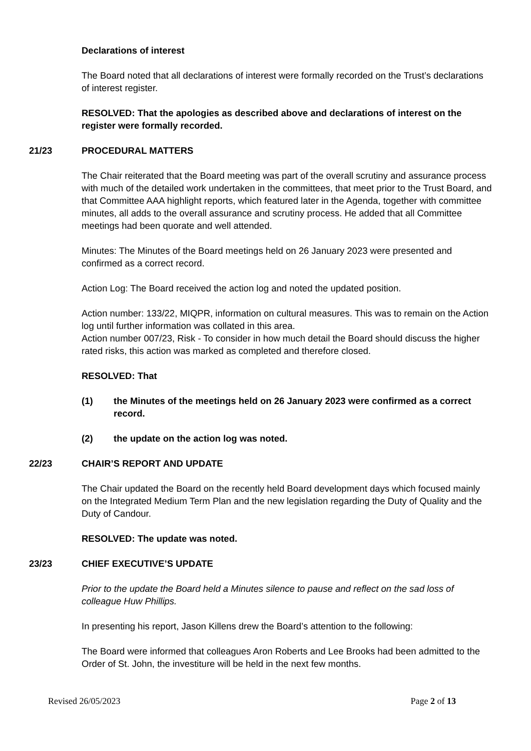Declarations of interest
The Board noted that all declarations of interest were formally recorded on the Trust’s declarations of interest register.
RESOLVED: That the apologies as described above and declarations of interest on the register were formally recorded.
21/23 PROCEDURAL MATTERS
The Chair reiterated that the Board meeting was part of the overall scrutiny and assurance process with much of the detailed work undertaken in the committees, that meet prior to the Trust Board, and that Committee AAA highlight reports, which featured later in the Agenda, together with committee minutes, all adds to the overall assurance and scrutiny process. He added that all Committee meetings had been quorate and well attended.
Minutes: The Minutes of the Board meetings held on 26 January 2023 were presented and confirmed as a correct record.
Action Log: The Board received the action log and noted the updated position.
Action number: 133/22, MIQPR, information on cultural measures. This was to remain on the Action log until further information was collated in this area.
Action number 007/23, Risk - To consider in how much detail the Board should discuss the higher rated risks, this action was marked as completed and therefore closed.
RESOLVED: That
(1) the Minutes of the meetings held on 26 January 2023 were confirmed as a correct record.
(2) the update on the action log was noted.
22/23 CHAIR’S REPORT AND UPDATE
The Chair updated the Board on the recently held Board development days which focused mainly on the Integrated Medium Term Plan and the new legislation regarding the Duty of Quality and the Duty of Candour.
RESOLVED: The update was noted.
23/23 CHIEF EXECUTIVE’S UPDATE
Prior to the update the Board held a Minutes silence to pause and reflect on the sad loss of colleague Huw Phillips.
In presenting his report, Jason Killens drew the Board’s attention to the following:
The Board were informed that colleagues Aron Roberts and Lee Brooks had been admitted to the Order of St. John, the investiture will be held in the next few months.
Revised 26/05/2023 Page 2 of 13